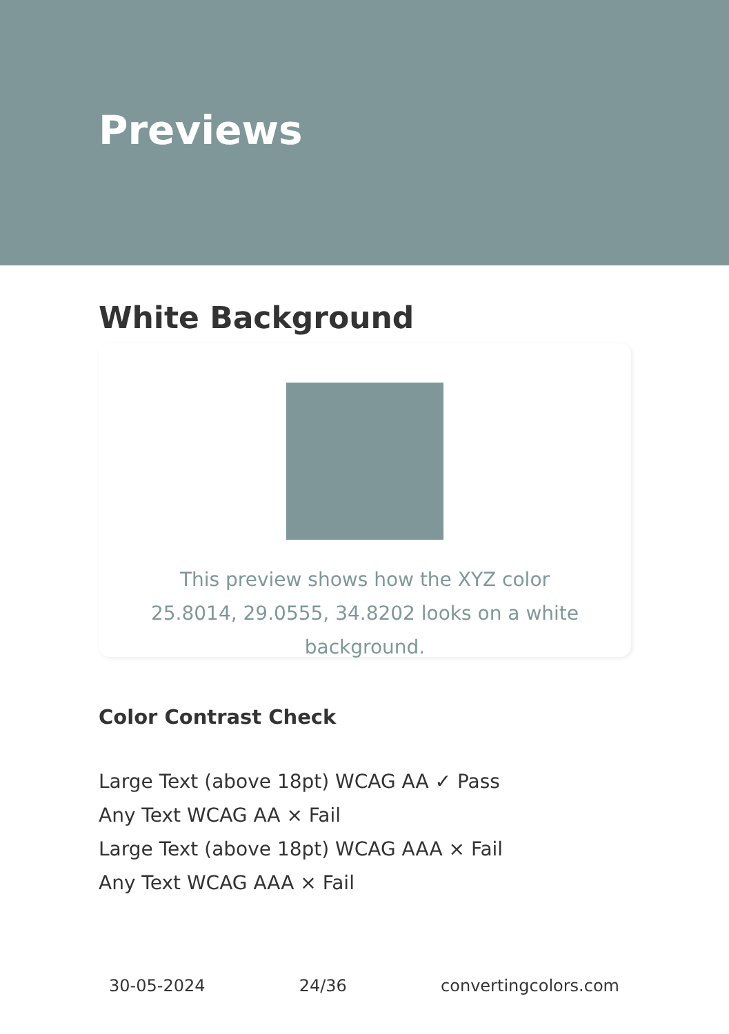Previews
White Background
This preview shows how the XYZ color 25.8014, 29.0555, 34.8202 looks on a white background.
Color Contrast Check
Large Text (above 18pt) WCAG AA ✓ Pass
Any Text WCAG AA × Fail
Large Text (above 18pt) WCAG AAA × Fail
Any Text WCAG AAA × Fail
30-05-2024 24/36 convertingcolors.com